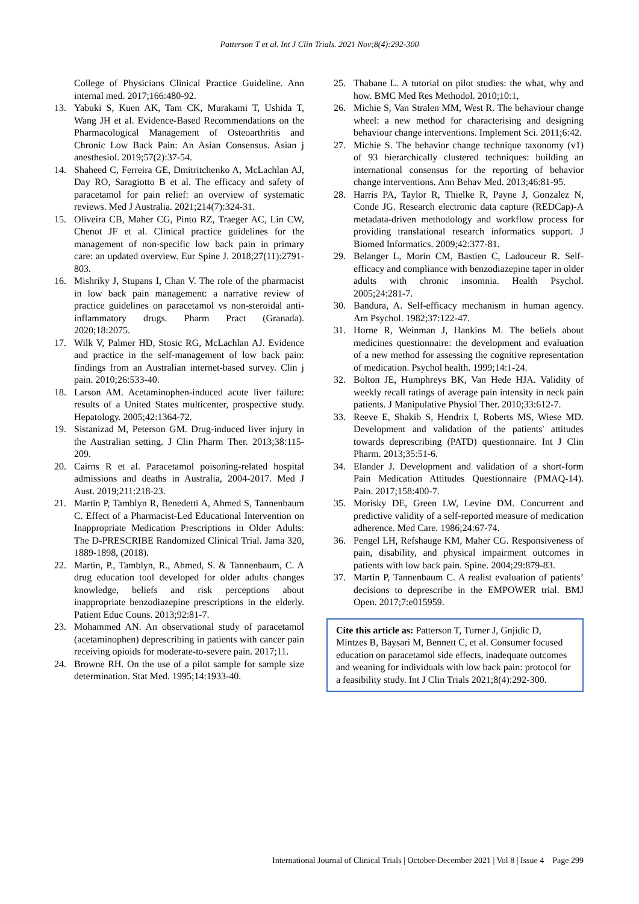Patterson T et al. Int J Clin Trials. 2021 Nov;8(4):292-300
College of Physicians Clinical Practice Guideline. Ann internal med. 2017;166:480-92.
13. Yabuki S, Kuen AK, Tam CK, Murakami T, Ushida T, Wang JH et al. Evidence-Based Recommendations on the Pharmacological Management of Osteoarthritis and Chronic Low Back Pain: An Asian Consensus. Asian j anesthesiol. 2019;57(2):37-54.
14. Shaheed C, Ferreira GE, Dmitritchenko A, McLachlan AJ, Day RO, Saragiotto B et al. The efficacy and safety of paracetamol for pain relief: an overview of systematic reviews. Med J Australia. 2021;214(7):324-31.
15. Oliveira CB, Maher CG, Pinto RZ, Traeger AC, Lin CW, Chenot JF et al. Clinical practice guidelines for the management of non-specific low back pain in primary care: an updated overview. Eur Spine J. 2018;27(11):2791-803.
16. Mishriky J, Stupans I, Chan V. The role of the pharmacist in low back pain management: a narrative review of practice guidelines on paracetamol vs non-steroidal anti-inflammatory drugs. Pharm Pract (Granada). 2020;18:2075.
17. Wilk V, Palmer HD, Stosic RG, McLachlan AJ. Evidence and practice in the self-management of low back pain: findings from an Australian internet-based survey. Clin j pain. 2010;26:533-40.
18. Larson AM. Acetaminophen-induced acute liver failure: results of a United States multicenter, prospective study. Hepatology. 2005;42:1364-72.
19. Sistanizad M, Peterson GM. Drug-induced liver injury in the Australian setting. J Clin Pharm Ther. 2013;38:115-209.
20. Cairns R et al. Paracetamol poisoning-related hospital admissions and deaths in Australia, 2004-2017. Med J Aust. 2019;211:218-23.
21. Martin P, Tamblyn R, Benedetti A, Ahmed S, Tannenbaum C. Effect of a Pharmacist-Led Educational Intervention on Inappropriate Medication Prescriptions in Older Adults: The D-PRESCRIBE Randomized Clinical Trial. Jama 320, 1889-1898, (2018).
22. Martin, P., Tamblyn, R., Ahmed, S. & Tannenbaum, C. A drug education tool developed for older adults changes knowledge, beliefs and risk perceptions about inappropriate benzodiazepine prescriptions in the elderly. Patient Educ Couns. 2013;92:81-7.
23. Mohammed AN. An observational study of paracetamol (acetaminophen) deprescribing in patients with cancer pain receiving opioids for moderate-to-severe pain. 2017;11.
24. Browne RH. On the use of a pilot sample for sample size determination. Stat Med. 1995;14:1933-40.
25. Thabane L. A tutorial on pilot studies: the what, why and how. BMC Med Res Methodol. 2010;10:1,
26. Michie S, Van Stralen MM, West R. The behaviour change wheel: a new method for characterising and designing behaviour change interventions. Implement Sci. 2011;6:42.
27. Michie S. The behavior change technique taxonomy (v1) of 93 hierarchically clustered techniques: building an international consensus for the reporting of behavior change interventions. Ann Behav Med. 2013;46:81-95.
28. Harris PA, Taylor R, Thielke R, Payne J, Gonzalez N, Conde JG. Research electronic data capture (REDCap)-A metadata-driven methodology and workflow process for providing translational research informatics support. J Biomed Informatics. 2009;42:377-81.
29. Belanger L, Morin CM, Bastien C, Ladouceur R. Self-efficacy and compliance with benzodiazepine taper in older adults with chronic insomnia. Health Psychol. 2005;24:281-7.
30. Bandura, A. Self-efficacy mechanism in human agency. Am Psychol. 1982;37:122-47.
31. Horne R, Weinman J, Hankins M. The beliefs about medicines questionnaire: the development and evaluation of a new method for assessing the cognitive representation of medication. Psychol health. 1999;14:1-24.
32. Bolton JE, Humphreys BK, Van Hede HJA. Validity of weekly recall ratings of average pain intensity in neck pain patients. J Manipulative Physiol Ther. 2010;33:612-7.
33. Reeve E, Shakib S, Hendrix I, Roberts MS, Wiese MD. Development and validation of the patients' attitudes towards deprescribing (PATD) questionnaire. Int J Clin Pharm. 2013;35:51-6.
34. Elander J. Development and validation of a short-form Pain Medication Attitudes Questionnaire (PMAQ-14). Pain. 2017;158:400-7.
35. Morisky DE, Green LW, Levine DM. Concurrent and predictive validity of a self-reported measure of medication adherence. Med Care. 1986;24:67-74.
36. Pengel LH, Refshauge KM, Maher CG. Responsiveness of pain, disability, and physical impairment outcomes in patients with low back pain. Spine. 2004;29:879-83.
37. Martin P, Tannenbaum C. A realist evaluation of patients’ decisions to deprescribe in the EMPOWER trial. BMJ Open. 2017;7:e015959.
Cite this article as: Patterson T, Turner J, Gnjidic D, Mintzes B, Baysari M, Bennett C, et al. Consumer focused education on paracetamol side effects, inadequate outcomes and weaning for individuals with low back pain: protocol for a feasibility study. Int J Clin Trials 2021;8(4):292-300.
International Journal of Clinical Trials | October-December 2021 | Vol 8 | Issue 4 Page 299